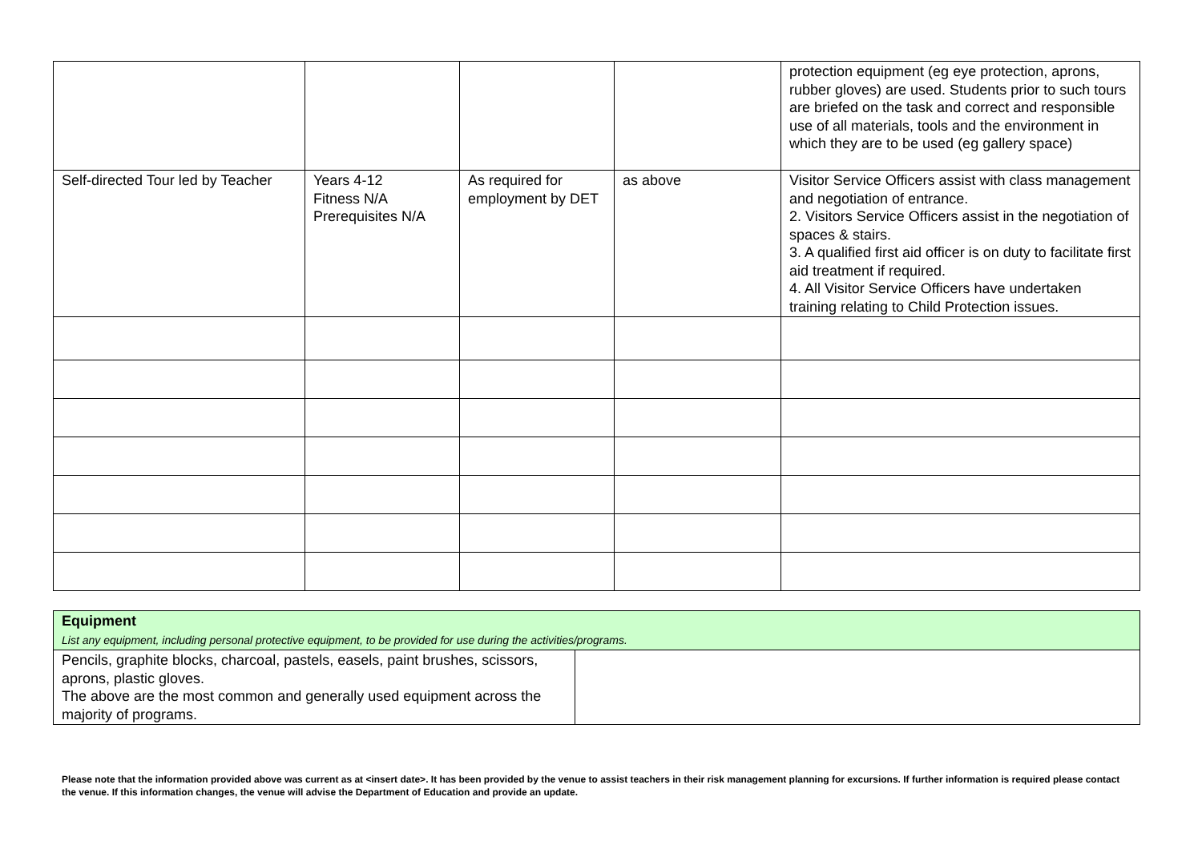| | | | | protection equipment (eg eye protection, aprons, rubber gloves) are used. Students prior to such tours are briefed on the task and correct and responsible use of all materials, tools and the environment in which they are to be used (eg gallery space) |
| Self-directed Tour led by Teacher | Years 4-12 Fitness N/A Prerequisites N/A | As required for employment by DET | as above | Visitor Service Officers assist with class management and negotiation of entrance. 2. Visitors Service Officers assist in the negotiation of spaces & stairs. 3. A qualified first aid officer is on duty to facilitate first aid treatment if required. 4. All Visitor Service Officers have undertaken training relating to Child Protection issues. |
| Equipment List any equipment, including personal protective equipment, to be provided for use during the activities/programs. | |
| Pencils, graphite blocks, charcoal, pastels, easels, paint brushes, scissors, aprons, plastic gloves. The above are the most common and generally used equipment across the majority of programs. | |
Please note that the information provided above was current as at <insert date>. It has been provided by the venue to assist teachers in their risk management planning for excursions. If further information is required please contact the venue. If this information changes, the venue will advise the Department of Education and provide an update.